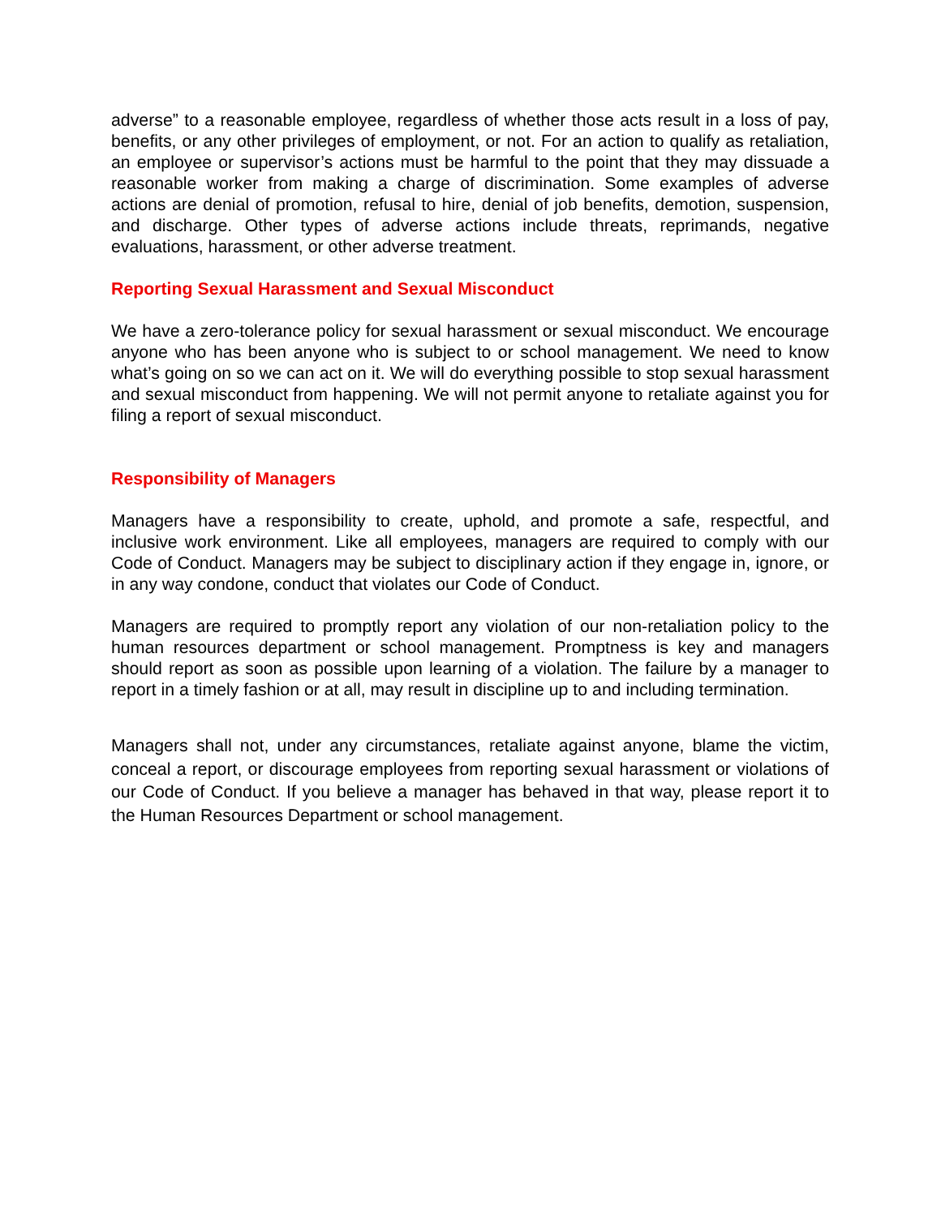adverse” to a reasonable employee, regardless of whether those acts result in a loss of pay, benefits, or any other privileges of employment, or not. For an action to qualify as retaliation, an employee or supervisor’s actions must be harmful to the point that they may dissuade a reasonable worker from making a charge of discrimination. Some examples of adverse actions are denial of promotion, refusal to hire, denial of job benefits, demotion, suspension, and discharge. Other types of adverse actions include threats, reprimands, negative evaluations, harassment, or other adverse treatment.
Reporting Sexual Harassment and Sexual Misconduct
We have a zero-tolerance policy for sexual harassment or sexual misconduct. We encourage anyone who has been anyone who is subject to or school management. We need to know what’s going on so we can act on it. We will do everything possible to stop sexual harassment and sexual misconduct from happening. We will not permit anyone to retaliate against you for filing a report of sexual misconduct.
Responsibility of Managers
Managers have a responsibility to create, uphold, and promote a safe, respectful, and inclusive work environment. Like all employees, managers are required to comply with our Code of Conduct. Managers may be subject to disciplinary action if they engage in, ignore, or in any way condone, conduct that violates our Code of Conduct.
Managers are required to promptly report any violation of our non-retaliation policy to the human resources department or school management. Promptness is key and managers should report as soon as possible upon learning of a violation. The failure by a manager to report in a timely fashion or at all, may result in discipline up to and including termination.
Managers shall not, under any circumstances, retaliate against anyone, blame the victim, conceal a report, or discourage employees from reporting sexual harassment or violations of our Code of Conduct. If you believe a manager has behaved in that way, please report it to the Human Resources Department or school management.